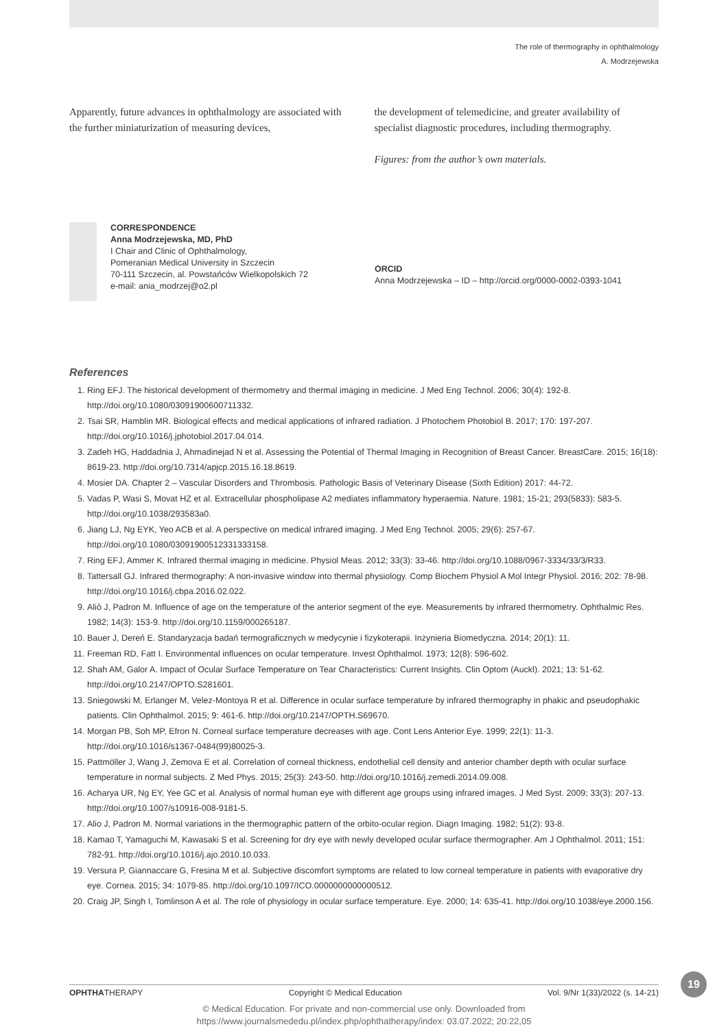The role of thermography in ophthalmology
A. Modrzejewska
Apparently, future advances in ophthalmology are associated with the further miniaturization of measuring devices,
the development of telemedicine, and greater availability of specialist diagnostic procedures, including thermography.
Figures: from the author’s own materials.
CORRESPONDENCE
Anna Modrzejewska, MD, PhD
I Chair and Clinic of Ophthalmology,
Pomeranian Medical University in Szczecin
70-111 Szczecin, al. Powstańców Wielkopolskich 72
e-mail: ania_modrzej@o2.pl
ORCID
Anna Modrzejewska – ID – http://orcid.org/0000-0002-0393-1041
References
1. Ring EFJ. The historical development of thermometry and thermal imaging in medicine. J Med Eng Technol. 2006; 30(4): 192-8. http://doi.org/10.1080/03091900600711332.
2. Tsai SR, Hamblin MR. Biological effects and medical applications of infrared radiation. J Photochem Photobiol B. 2017; 170: 197-207. http://doi.org/10.1016/j.jphotobiol.2017.04.014.
3. Zadeh HG, Haddadnia J, Ahmadinejad N et al. Assessing the Potential of Thermal Imaging in Recognition of Breast Cancer. BreastCare. 2015; 16(18): 8619-23. http://doi.org/10.7314/apjcp.2015.16.18.8619.
4. Mosier DA. Chapter 2 – Vascular Disorders and Thrombosis. Pathologic Basis of Veterinary Disease (Sixth Edition) 2017: 44-72.
5. Vadas P, Wasi S, Movat HZ et al. Extracellular phospholipase A2 mediates inflammatory hyperaemia. Nature. 1981; 15-21; 293(5833): 583-5. http://doi.org/10.1038/293583a0.
6. Jiang LJ, Ng EYK, Yeo ACB et al. A perspective on medical infrared imaging. J Med Eng Technol. 2005; 29(6): 257-67. http://doi.org/10.1080/03091900512331333158.
7. Ring EFJ, Ammer K. Infrared thermal imaging in medicine. Physiol Meas. 2012; 33(3): 33-46. http://doi.org/10.1088/0967-3334/33/3/R33.
8. Tattersall GJ. Infrared thermography: A non-invasive window into thermal physiology. Comp Biochem Physiol A Mol Integr Physiol. 2016; 202: 78-98. http://doi.org/10.1016/j.cbpa.2016.02.022.
9. Aliò J, Padron M. Influence of age on the temperature of the anterior segment of the eye. Measurements by infrared thermometry. Ophthalmic Res. 1982; 14(3): 153-9. http://doi.org/10.1159/000265187.
10. Bauer J, Dereń E. Standaryzacja badań termograficznych w medycynie i fizykoterapii. Inżynieria Biomedyczna. 2014; 20(1): 11.
11. Freeman RD, Fatt I. Environmental influences on ocular temperature. Invest Ophthalmol. 1973; 12(8): 596-602.
12. Shah AM, Galor A. Impact of Ocular Surface Temperature on Tear Characteristics: Current Insights. Clin Optom (Auckl). 2021; 13: 51-62. http://doi.org/10.2147/OPTO.S281601.
13. Sniegowski M, Erlanger M, Velez-Montoya R et al. Difference in ocular surface temperature by infrared thermography in phakic and pseudophakic patients. Clin Ophthalmol. 2015; 9: 461-6. http://doi.org/10.2147/OPTH.S69670.
14. Morgan PB, Soh MP, Efron N. Corneal surface temperature decreases with age. Cont Lens Anterior Eye. 1999; 22(1): 11-3. http://doi.org/10.1016/s1367-0484(99)80025-3.
15. Pattmöller J, Wang J, Zemova E et al. Correlation of corneal thickness, endothelial cell density and anterior chamber depth with ocular surface temperature in normal subjects. Z Med Phys. 2015; 25(3): 243-50. http://doi.org/10.1016/j.zemedi.2014.09.008.
16. Acharya UR, Ng EY, Yee GC et al. Analysis of normal human eye with different age groups using infrared images. J Med Syst. 2009; 33(3): 207-13. http://doi.org/10.1007/s10916-008-9181-5.
17. Alio J, Padron M. Normal variations in the thermographic pattern of the orbito-ocular region. Diagn Imaging. 1982; 51(2): 93-8.
18. Kamao T, Yamaguchi M, Kawasaki S et al. Screening for dry eye with newly developed ocular surface thermographer. Am J Ophthalmol. 2011; 151: 782-91. http://doi.org/10.1016/j.ajo.2010.10.033.
19. Versura P, Giannaccare G, Fresina M et al. Subjective discomfort symptoms are related to low corneal temperature in patients with evaporative dry eye. Cornea. 2015; 34: 1079-85. http://doi.org/10.1097/ICO.0000000000000512.
20. Craig JP, Singh I, Tomlinson A et al. The role of physiology in ocular surface temperature. Eye. 2000; 14: 635-41. http://doi.org/10.1038/eye.2000.156.
19
OPHTHATHERAPY Copyright © Medical Education Vol. 9/Nr 1(33)/2022 (s. 14-21)
© Medical Education. For private and non-commercial use only. Downloaded from
https://www.journalsmededu.pl/index.php/ophthatherapy/index: 03.07.2022; 20:22,05